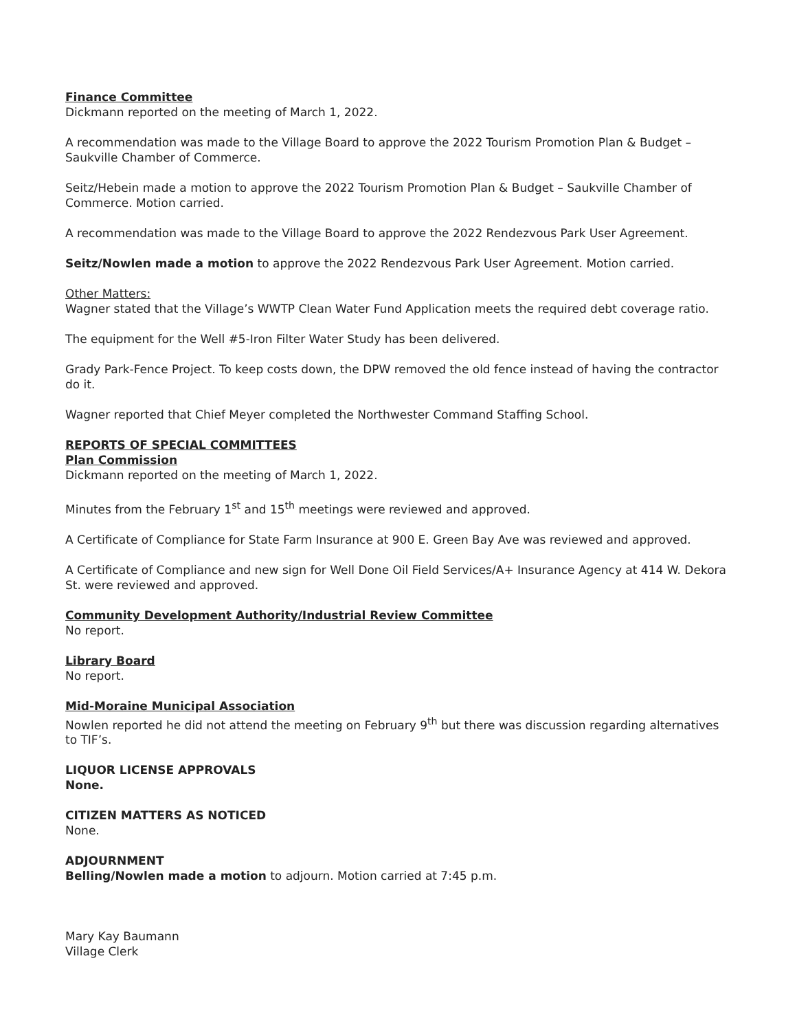Finance Committee
Dickmann reported on the meeting of March 1, 2022.
A recommendation was made to the Village Board to approve the 2022 Tourism Promotion Plan & Budget – Saukville Chamber of Commerce.
Seitz/Hebein made a motion to approve the 2022 Tourism Promotion Plan & Budget – Saukville Chamber of Commerce. Motion carried.
A recommendation was made to the Village Board to approve the 2022 Rendezvous Park User Agreement.
Seitz/Nowlen made a motion to approve the 2022 Rendezvous Park User Agreement. Motion carried.
Other Matters:
Wagner stated that the Village’s WWTP Clean Water Fund Application meets the required debt coverage ratio.
The equipment for the Well #5-Iron Filter Water Study has been delivered.
Grady Park-Fence Project. To keep costs down, the DPW removed the old fence instead of having the contractor do it.
Wagner reported that Chief Meyer completed the Northwester Command Staffing School.
REPORTS OF SPECIAL COMMITTEES
Plan Commission
Dickmann reported on the meeting of March 1, 2022.
Minutes from the February 1<sup>st</sup> and 15<sup>th</sup> meetings were reviewed and approved.
A Certificate of Compliance for State Farm Insurance at 900 E. Green Bay Ave was reviewed and approved.
A Certificate of Compliance and new sign for Well Done Oil Field Services/A+ Insurance Agency at 414 W. Dekora St. were reviewed and approved.
Community Development Authority/Industrial Review Committee
No report.
Library Board
No report.
Mid-Moraine Municipal Association
Nowlen reported he did not attend the meeting on February 9<sup>th</sup> but there was discussion regarding alternatives to TIF’s.
LIQUOR LICENSE APPROVALS
None.
CITIZEN MATTERS AS NOTICED
None.
ADJOURNMENT
Belling/Nowlen made a motion to adjourn. Motion carried at 7:45 p.m.
Mary Kay Baumann
Village Clerk